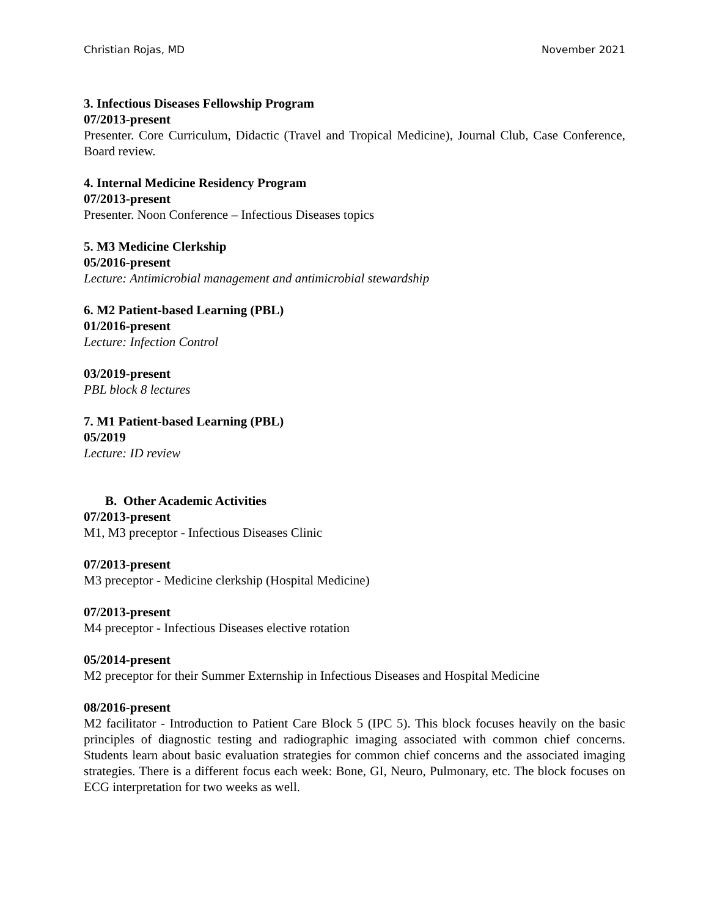Christian Rojas, MD November 2021
3. Infectious Diseases Fellowship Program
07/2013-present
Presenter. Core Curriculum, Didactic (Travel and Tropical Medicine), Journal Club, Case Conference, Board review.
4. Internal Medicine Residency Program
07/2013-present
Presenter. Noon Conference – Infectious Diseases topics
5. M3 Medicine Clerkship
05/2016-present
Lecture: Antimicrobial management and antimicrobial stewardship
6. M2 Patient-based Learning (PBL)
01/2016-present
Lecture: Infection Control
03/2019-present
PBL block 8 lectures
7. M1 Patient-based Learning (PBL)
05/2019
Lecture: ID review
B. Other Academic Activities
07/2013-present
M1, M3 preceptor - Infectious Diseases Clinic
07/2013-present
M3 preceptor - Medicine clerkship (Hospital Medicine)
07/2013-present
M4 preceptor - Infectious Diseases elective rotation
05/2014-present
M2 preceptor for their Summer Externship in Infectious Diseases and Hospital Medicine
08/2016-present
M2 facilitator - Introduction to Patient Care Block 5 (IPC 5). This block focuses heavily on the basic principles of diagnostic testing and radiographic imaging associated with common chief concerns. Students learn about basic evaluation strategies for common chief concerns and the associated imaging strategies. There is a different focus each week: Bone, GI, Neuro, Pulmonary, etc. The block focuses on ECG interpretation for two weeks as well.